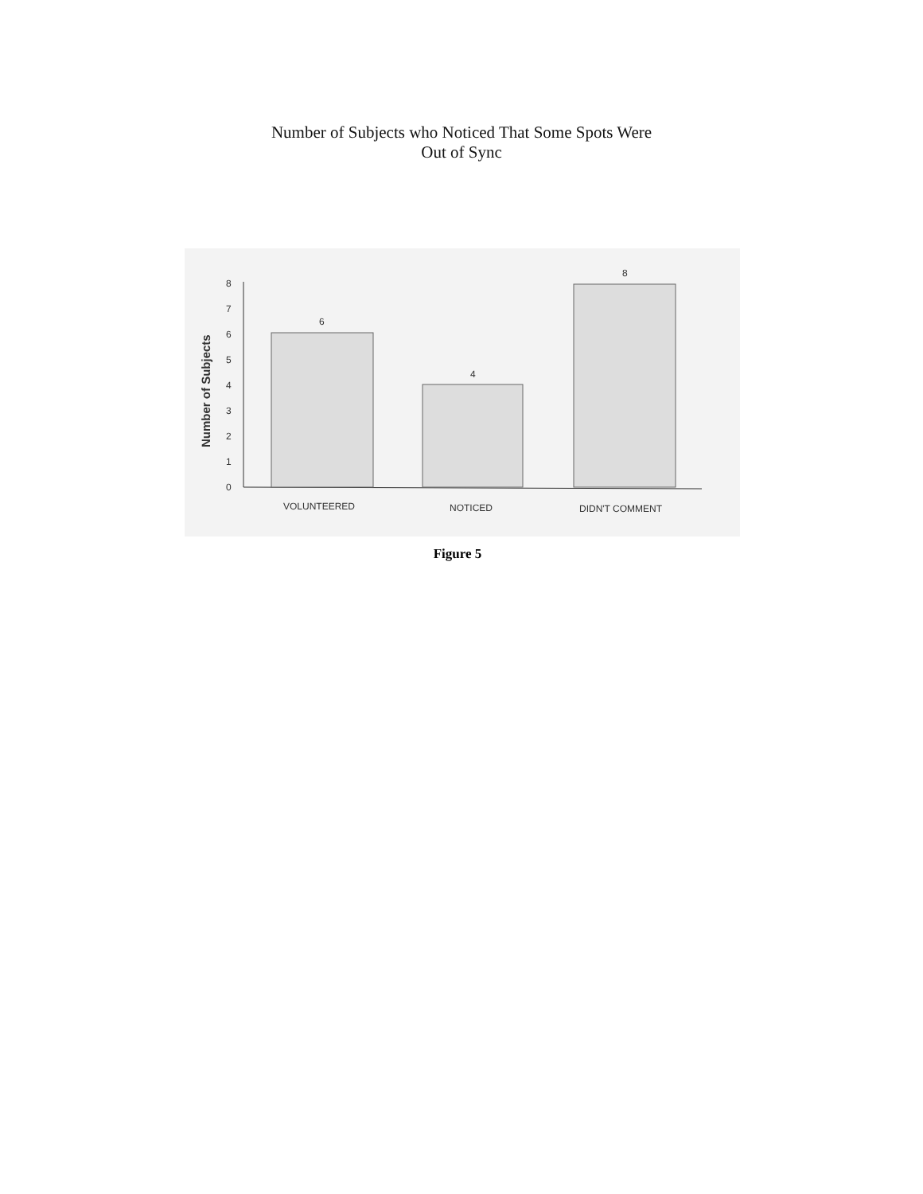Number of Subjects who Noticed That Some Spots Were
Out of Sync
Number of Subjects
0
1
2
3
4
5
6
7
8
6
4
8
VOLUNTEERED
NOTICED
DIDN'T COMMENT
Figure 5